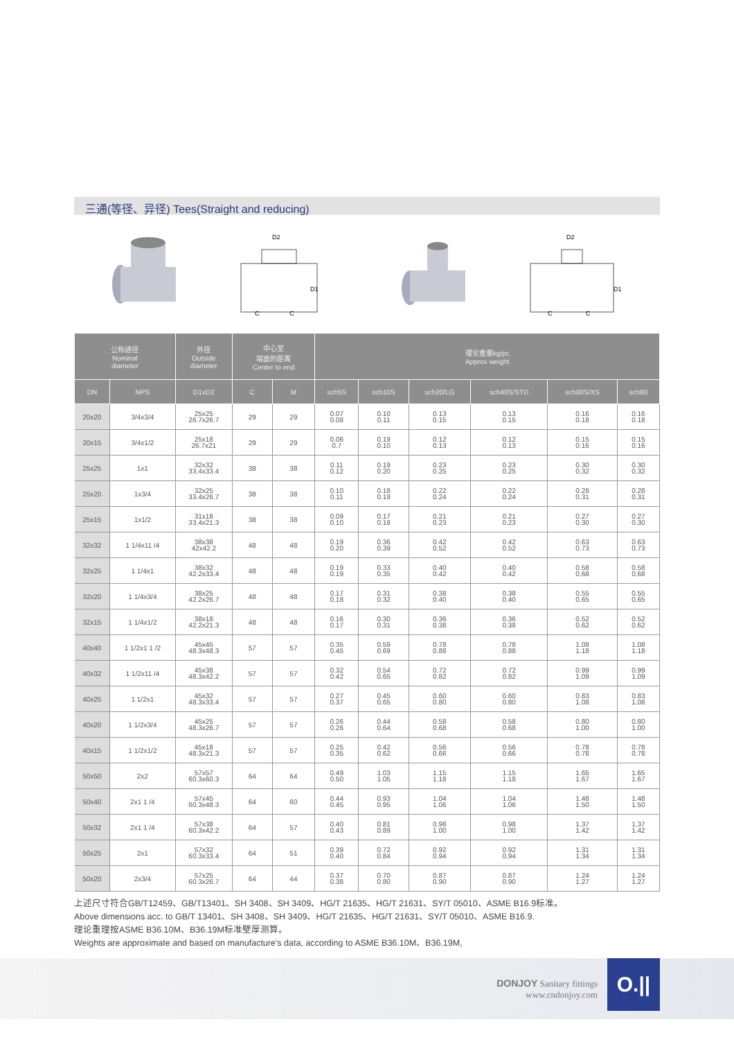三通(等径、异径) Tees(Straight and reducing)
D2
D1
C
C
D2
D1
C
C
| 公称通径 Nominal diameter | | 外径 Outside diameter | 中心至 端面的距离 Center to end | | 理论重量kg/pc Approx weight | | | | | |
| --- | --- | --- | --- | --- | --- | --- | --- | --- | --- | --- |
| DN | NPS | D1xD2 | C | M | sch5S | sch10S | sch20/LG | sch40S/STD | sch80S/XS | sch80 |
| 20x20 | 3/4x3/4 | 25x25 26.7x26.7 | 29 | 29 | 0.07 0.08 | 0.10 0.11 | 0.13 0.15 | 0.13 0.15 | 0.16 0.18 | 0.16 0.18 |
| 20x15 | 3/4x1/2 | 25x18 26.7x21 | 29 | 29 | 0.06 0.7 | 0.19 0.10 | 0.12 0.13 | 0.12 0.13 | 0.15 0.16 | 0.15 0.16 |
| 25x25 | 1x1 | 32x32 33.4x33.4 | 38 | 38 | 0.11 0.12 | 0.19 0.20 | 0.23 0.25 | 0.23 0.25 | 0.30 0.32 | 0.30 0.32 |
| 25x20 | 1x3/4 | 32x25 33.4x26.7 | 38 | 38 | 0.10 0.11 | 0.18 0.19 | 0.22 0.24 | 0.22 0.24 | 0.28 0.31 | 0.28 0.31 |
| 25x15 | 1x1/2 | 31x18 33.4x21.3 | 38 | 38 | 0.09 0.10 | 0.17 0.18 | 0.21 0.23 | 0.21 0.23 | 0.27 0.30 | 0.27 0.30 |
| 32x32 | 1 1/4x11 /4 | 38x38 42x42.2 | 48 | 48 | 0.19 0.20 | 0.36 0.39 | 0.42 0.52 | 0.42 0.52 | 0.63 0.73 | 0.63 0.73 |
| 32x25 | 1 1/4x1 | 38x32 42.2x33.4 | 48 | 48 | 0.19 0.19 | 0.33 0.35 | 0.40 0.42 | 0.40 0.42 | 0.58 0.68 | 0.58 0.68 |
| 32x20 | 1 1/4x3/4 | 38x25 42.2x26.7 | 48 | 48 | 0.17 0.18 | 0.31 0.32 | 0.38 0.40 | 0.38 0.40 | 0.55 0.65 | 0.55 0.65 |
| 32x15 | 1 1/4x1/2 | 38x18 42.2x21.3 | 48 | 48 | 0.16 0.17 | 0.30 0.31 | 0.36 0.38 | 0.36 0.38 | 0.52 0.62 | 0.52 0.62 |
| 40x40 | 1 1/2x1 1 /2 | 45x45 48.3x48.3 | 57 | 57 | 0.35 0.45 | 0.59 0.69 | 0.78 0.88 | 0.78 0.88 | 1.08 1.18 | 1.08 1.18 |
| 40x32 | 1 1/2x11 /4 | 45x38 48.3x42.2 | 57 | 57 | 0.32 0.42 | 0.54 0.65 | 0.72 0.82 | 0.72 0.82 | 0.99 1.09 | 0.99 1.09 |
| 40x25 | 1 1/2x1 | 45x32 48.3x33.4 | 57 | 57 | 0.27 0.37 | 0.45 0.65 | 0.60 0.80 | 0.60 0.80 | 0.83 1.08 | 0.83 1.08 |
| 40x20 | 1 1/2x3/4 | 45x25 48.3x26.7 | 57 | 57 | 0.26 0.26 | 0.44 0.64 | 0.58 0.68 | 0.58 0.68 | 0.80 1.00 | 0.80 1.00 |
| 40x15 | 1 1/2x1/2 | 45x18 48.3x21.3 | 57 | 57 | 0.25 0.35 | 0.42 0.62 | 0.56 0.66 | 0.56 0.66 | 0.78 0.78 | 0.78 0.78 |
| 50x50 | 2x2 | 57x57 60.3x60.3 | 64 | 64 | 0.49 0.50 | 1.03 1.05 | 1.15 1.18 | 1.15 1.18 | 1.65 1.67 | 1.65 1.67 |
| 50x40 | 2x1 1 /4 | 57x45 60.3x48.3 | 64 | 60 | 0.44 0.45 | 0.93 0.95 | 1.04 1.06 | 1.04 1.06 | 1.48 1.50 | 1.48 1.50 |
| 50x32 | 2x1 1 /4 | 57x38 60.3x42.2 | 64 | 57 | 0.40 0.43 | 0.81 0.89 | 0.98 1.00 | 0.98 1.00 | 1.37 1.42 | 1.37 1.42 |
| 50x25 | 2x1 | 57x32 60.3x33.4 | 64 | 51 | 0.39 0.40 | 0.72 0.84 | 0.92 0.94 | 0.92 0.94 | 1.31 1.34 | 1.31 1.34 |
| 50x20 | 2x3/4 | 57x25 60.3x26.7 | 64 | 44 | 0.37 0.38 | 0.70 0.80 | 0.87 0.90 | 0.87 0.90 | 1.24 1.27 | 1.24 1.27 |
上述尺寸符合GB/T12459、GB/T13401、SH 3408、SH 3409、HG/T 21635、HG/T 21631、SY/T 05010、ASME B16.9标准。
Above dimensions acc. to GB/T 13401、SH 3408、SH 3409、HG/T 21635、HG/T 21631、SY/T 05010、ASME B16.9.
理论重理按ASME B36.10M、B36.19M标准壁厚测算。
Weights are approximate and based on manufacture's data, according to ASME B36.10M、B36.19M,
DONJOY Sanitary fittings
www.cndonjoy.com
O.||